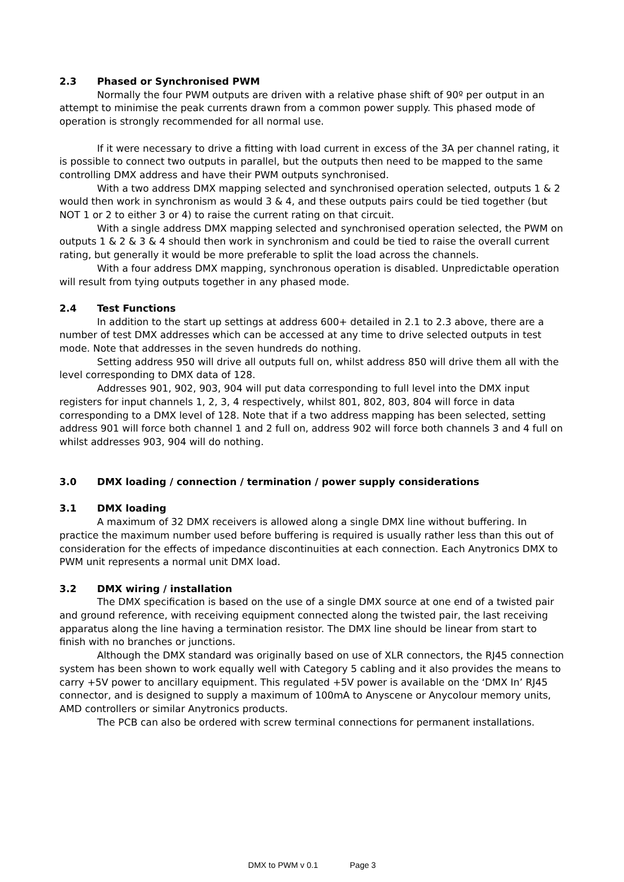2.3 Phased or Synchronised PWM
Normally the four PWM outputs are driven with a relative phase shift of 90º per output in an attempt to minimise the peak currents drawn from a common power supply. This phased mode of operation is strongly recommended for all normal use.
If it were necessary to drive a fitting with load current in excess of the 3A per channel rating, it is possible to connect two outputs in parallel, but the outputs then need to be mapped to the same controlling DMX address and have their PWM outputs synchronised.
With a two address DMX mapping selected and synchronised operation selected, outputs 1 & 2 would then work in synchronism as would 3 & 4, and these outputs pairs could be tied together (but NOT 1 or 2 to either 3 or 4) to raise the current rating on that circuit.
With a single address DMX mapping selected and synchronised operation selected, the PWM on outputs 1 & 2 & 3 & 4 should then work in synchronism and could be tied to raise the overall current rating, but generally it would be more preferable to split the load across the channels.
With a four address DMX mapping, synchronous operation is disabled. Unpredictable operation will result from tying outputs together in any phased mode.
2.4 Test Functions
In addition to the start up settings at address 600+ detailed in 2.1 to 2.3 above, there are a number of test DMX addresses which can be accessed at any time to drive selected outputs in test mode. Note that addresses in the seven hundreds do nothing.
Setting address 950 will drive all outputs full on, whilst address 850 will drive them all with the level corresponding to DMX data of 128.
Addresses 901, 902, 903, 904 will put data corresponding to full level into the DMX input registers for input channels 1, 2, 3, 4 respectively, whilst 801, 802, 803, 804 will force in data corresponding to a DMX level of 128. Note that if a two address mapping has been selected, setting address 901 will force both channel 1 and 2 full on, address 902 will force both channels 3 and 4 full on whilst addresses 903, 904 will do nothing.
3.0 DMX loading / connection / termination / power supply considerations
3.1 DMX loading
A maximum of 32 DMX receivers is allowed along a single DMX line without buffering. In practice the maximum number used before buffering is required is usually rather less than this out of consideration for the effects of impedance discontinuities at each connection. Each Anytronics DMX to PWM unit represents a normal unit DMX load.
3.2 DMX wiring / installation
The DMX specification is based on the use of a single DMX source at one end of a twisted pair and ground reference, with receiving equipment connected along the twisted pair, the last receiving apparatus along the line having a termination resistor. The DMX line should be linear from start to finish with no branches or junctions.
Although the DMX standard was originally based on use of XLR connectors, the RJ45 connection system has been shown to work equally well with Category 5 cabling and it also provides the means to carry +5V power to ancillary equipment. This regulated +5V power is available on the ‘DMX In’ RJ45 connector, and is designed to supply a maximum of 100mA to Anyscene or Anycolour memory units, AMD controllers or similar Anytronics products.
The PCB can also be ordered with screw terminal connections for permanent installations.
DMX to PWM v 0.1 Page 3